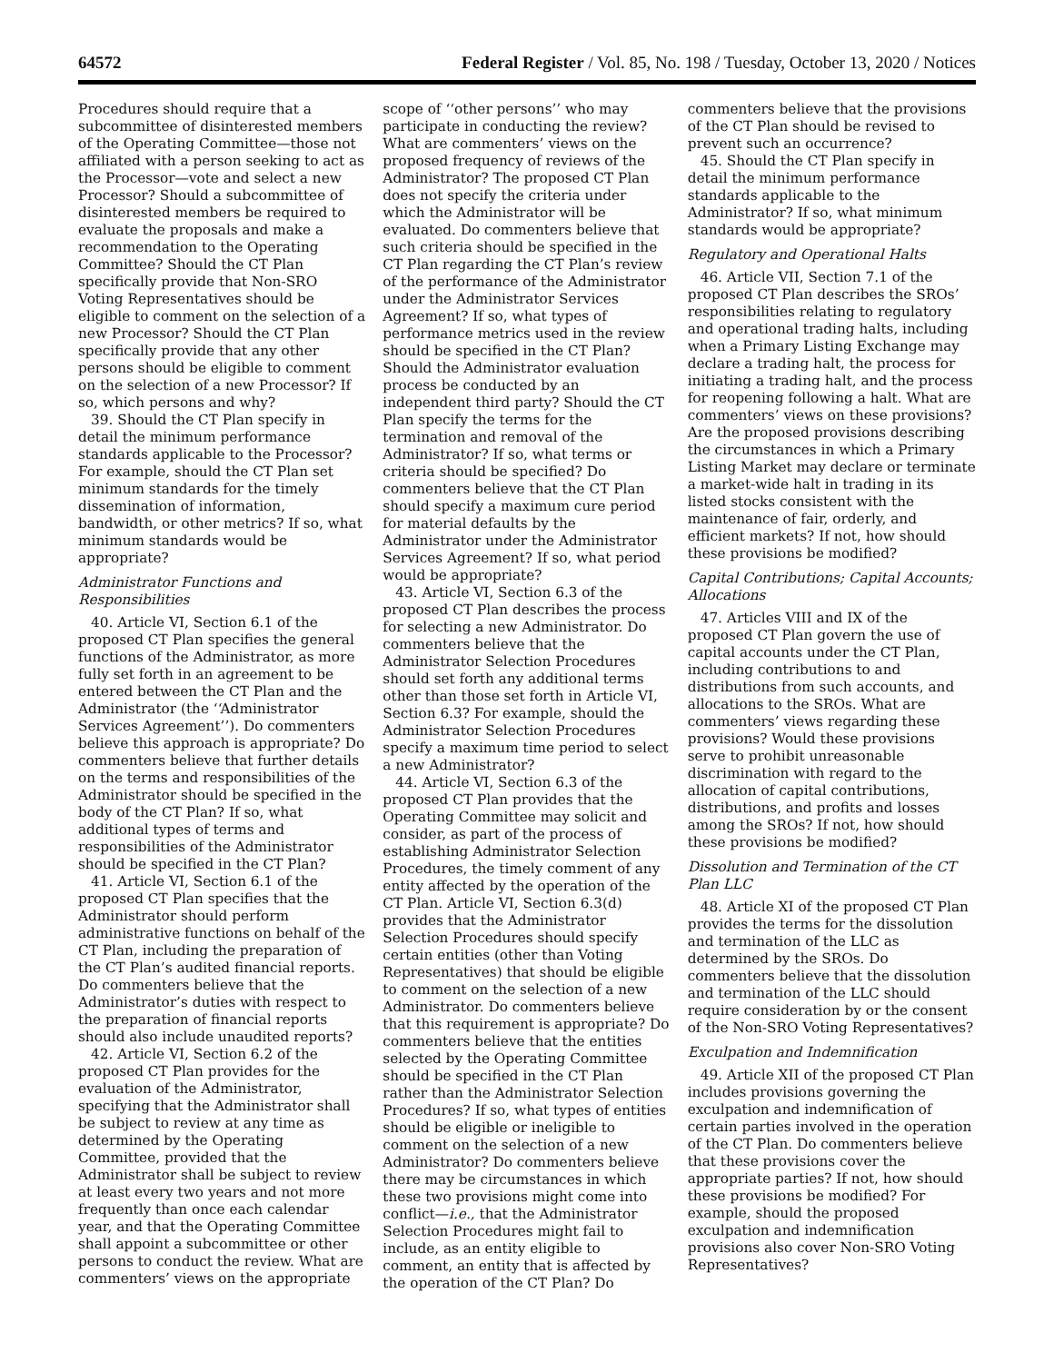64572 Federal Register / Vol. 85, No. 198 / Tuesday, October 13, 2020 / Notices
Procedures should require that a subcommittee of disinterested members of the Operating Committee—those not affiliated with a person seeking to act as the Processor—vote and select a new Processor? Should a subcommittee of disinterested members be required to evaluate the proposals and make a recommendation to the Operating Committee? Should the CT Plan specifically provide that Non-SRO Voting Representatives should be eligible to comment on the selection of a new Processor? Should the CT Plan specifically provide that any other persons should be eligible to comment on the selection of a new Processor? If so, which persons and why?
39. Should the CT Plan specify in detail the minimum performance standards applicable to the Processor? For example, should the CT Plan set minimum standards for the timely dissemination of information, bandwidth, or other metrics? If so, what minimum standards would be appropriate?
Administrator Functions and Responsibilities
40. Article VI, Section 6.1 of the proposed CT Plan specifies the general functions of the Administrator, as more fully set forth in an agreement to be entered between the CT Plan and the Administrator (the ‘‘Administrator Services Agreement’’). Do commenters believe this approach is appropriate? Do commenters believe that further details on the terms and responsibilities of the Administrator should be specified in the body of the CT Plan? If so, what additional types of terms and responsibilities of the Administrator should be specified in the CT Plan?
41. Article VI, Section 6.1 of the proposed CT Plan specifies that the Administrator should perform administrative functions on behalf of the CT Plan, including the preparation of the CT Plan’s audited financial reports. Do commenters believe that the Administrator’s duties with respect to the preparation of financial reports should also include unaudited reports?
42. Article VI, Section 6.2 of the proposed CT Plan provides for the evaluation of the Administrator, specifying that the Administrator shall be subject to review at any time as determined by the Operating Committee, provided that the Administrator shall be subject to review at least every two years and not more frequently than once each calendar year, and that the Operating Committee shall appoint a subcommittee or other persons to conduct the review. What are commenters’ views on the appropriate
scope of ‘‘other persons’’ who may participate in conducting the review? What are commenters’ views on the proposed frequency of reviews of the Administrator? The proposed CT Plan does not specify the criteria under which the Administrator will be evaluated. Do commenters believe that such criteria should be specified in the CT Plan regarding the CT Plan’s review of the performance of the Administrator under the Administrator Services Agreement? If so, what types of performance metrics used in the review should be specified in the CT Plan? Should the Administrator evaluation process be conducted by an independent third party? Should the CT Plan specify the terms for the termination and removal of the Administrator? If so, what terms or criteria should be specified? Do commenters believe that the CT Plan should specify a maximum cure period for material defaults by the Administrator under the Administrator Services Agreement? If so, what period would be appropriate?
43. Article VI, Section 6.3 of the proposed CT Plan describes the process for selecting a new Administrator. Do commenters believe that the Administrator Selection Procedures should set forth any additional terms other than those set forth in Article VI, Section 6.3? For example, should the Administrator Selection Procedures specify a maximum time period to select a new Administrator?
44. Article VI, Section 6.3 of the proposed CT Plan provides that the Operating Committee may solicit and consider, as part of the process of establishing Administrator Selection Procedures, the timely comment of any entity affected by the operation of the CT Plan. Article VI, Section 6.3(d) provides that the Administrator Selection Procedures should specify certain entities (other than Voting Representatives) that should be eligible to comment on the selection of a new Administrator. Do commenters believe that this requirement is appropriate? Do commenters believe that the entities selected by the Operating Committee should be specified in the CT Plan rather than the Administrator Selection Procedures? If so, what types of entities should be eligible or ineligible to comment on the selection of a new Administrator? Do commenters believe there may be circumstances in which these two provisions might come into conflict—i.e., that the Administrator Selection Procedures might fail to include, as an entity eligible to comment, an entity that is affected by the operation of the CT Plan? Do
commenters believe that the provisions of the CT Plan should be revised to prevent such an occurrence?
45. Should the CT Plan specify in detail the minimum performance standards applicable to the Administrator? If so, what minimum standards would be appropriate?
Regulatory and Operational Halts
46. Article VII, Section 7.1 of the proposed CT Plan describes the SROs’ responsibilities relating to regulatory and operational trading halts, including when a Primary Listing Exchange may declare a trading halt, the process for initiating a trading halt, and the process for reopening following a halt. What are commenters’ views on these provisions? Are the proposed provisions describing the circumstances in which a Primary Listing Market may declare or terminate a market-wide halt in trading in its listed stocks consistent with the maintenance of fair, orderly, and efficient markets? If not, how should these provisions be modified?
Capital Contributions; Capital Accounts; Allocations
47. Articles VIII and IX of the proposed CT Plan govern the use of capital accounts under the CT Plan, including contributions to and distributions from such accounts, and allocations to the SROs. What are commenters’ views regarding these provisions? Would these provisions serve to prohibit unreasonable discrimination with regard to the allocation of capital contributions, distributions, and profits and losses among the SROs? If not, how should these provisions be modified?
Dissolution and Termination of the CT Plan LLC
48. Article XI of the proposed CT Plan provides the terms for the dissolution and termination of the LLC as determined by the SROs. Do commenters believe that the dissolution and termination of the LLC should require consideration by or the consent of the Non-SRO Voting Representatives?
Exculpation and Indemnification
49. Article XII of the proposed CT Plan includes provisions governing the exculpation and indemnification of certain parties involved in the operation of the CT Plan. Do commenters believe that these provisions cover the appropriate parties? If not, how should these provisions be modified? For example, should the proposed exculpation and indemnification provisions also cover Non-SRO Voting Representatives?